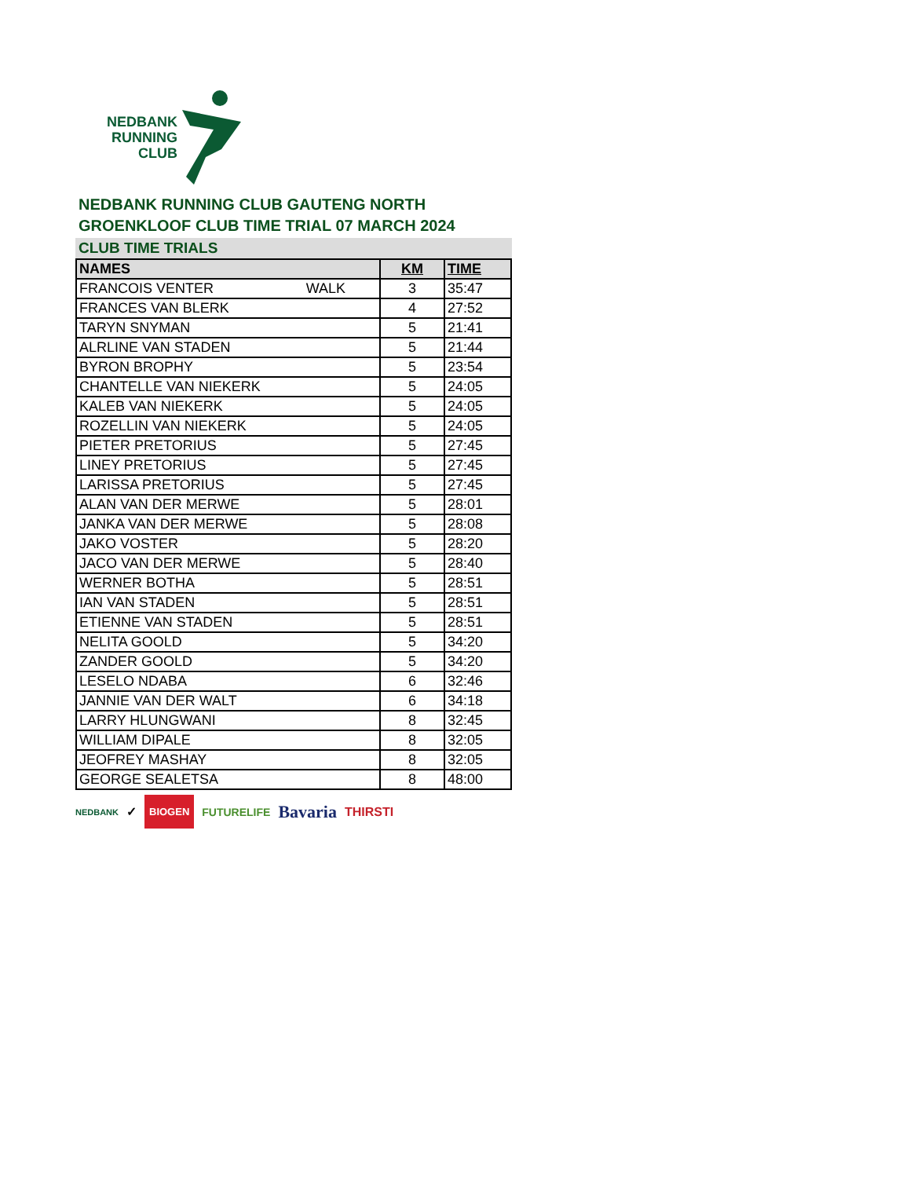NEDBANK
RUNNING
CLUB
NEDBANK RUNNING CLUB GAUTENG NORTH
GROENKLOOF CLUB TIME TRIAL 07 MARCH 2024
CLUB TIME TRIALS
| NAMES | KM | TIME |
| --- | --- | --- |
| FRANCOIS VENTER WALK | 3 | 35:47 |
| FRANCES VAN BLERK | 4 | 27:52 |
| TARYN SNYMAN | 5 | 21:41 |
| ALRLINE VAN STADEN | 5 | 21:44 |
| BYRON BROPHY | 5 | 23:54 |
| CHANTELLE VAN NIEKERK | 5 | 24:05 |
| KALEB VAN NIEKERK | 5 | 24:05 |
| ROZELLIN VAN NIEKERK | 5 | 24:05 |
| PIETER PRETORIUS | 5 | 27:45 |
| LINEY PRETORIUS | 5 | 27:45 |
| LARISSA PRETORIUS | 5 | 27:45 |
| ALAN VAN DER MERWE | 5 | 28:01 |
| JANKA VAN DER MERWE | 5 | 28:08 |
| JAKO VOSTER | 5 | 28:20 |
| JACO VAN DER MERWE | 5 | 28:40 |
| WERNER BOTHA | 5 | 28:51 |
| IAN VAN STADEN | 5 | 28:51 |
| ETIENNE VAN STADEN | 5 | 28:51 |
| NELITA GOOLD | 5 | 34:20 |
| ZANDER GOOLD | 5 | 34:20 |
| LESELO NDABA | 6 | 32:46 |
| JANNIE VAN DER WALT | 6 | 34:18 |
| LARRY HLUNGWANI | 8 | 32:45 |
| WILLIAM DIPALE | 8 | 32:05 |
| JEOFREY MASHAY | 8 | 32:05 |
| GEORGE SEALETSA | 8 | 48:00 |
NEDBANK ✓ BIOGEN FUTURELIFE Bavaria THIRSTI